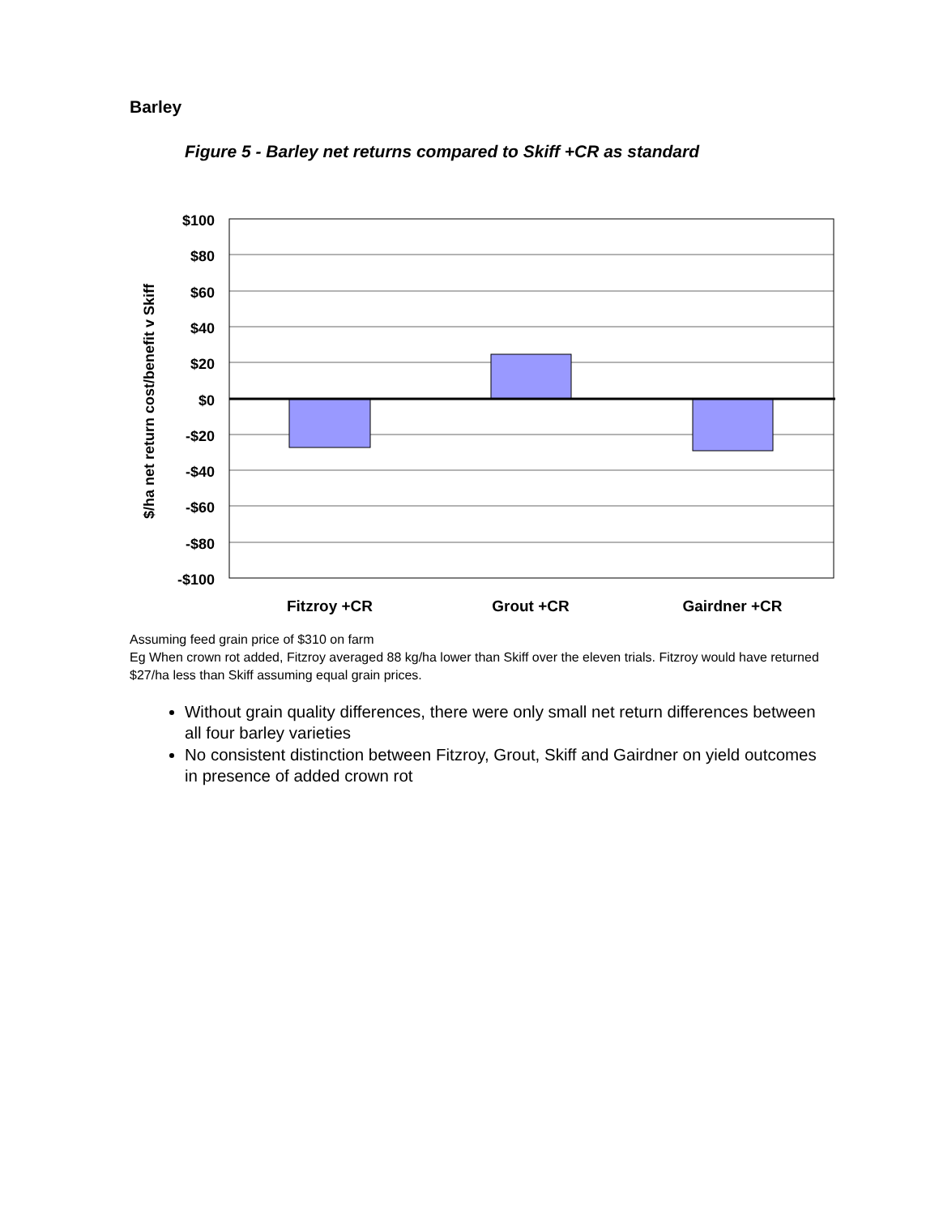Barley
Figure 5 - Barley net returns compared to Skiff +CR as standard
$100
$80
$60
$40
$20
$0
-$20
-$40
-$60
-$80
-$100
Fitzroy +CR
Grout +CR
Gairdner +CR
$/ha net return cost/benefit v Skiff
Assuming feed grain price of $310 on farm
Eg When crown rot added, Fitzroy averaged 88 kg/ha lower than Skiff over the eleven trials. Fitzroy would have returned $27/ha less than Skiff assuming equal grain prices.
Without grain quality differences, there were only small net return differences between all four barley varieties
No consistent distinction between Fitzroy, Grout, Skiff and Gairdner on yield outcomes in presence of added crown rot